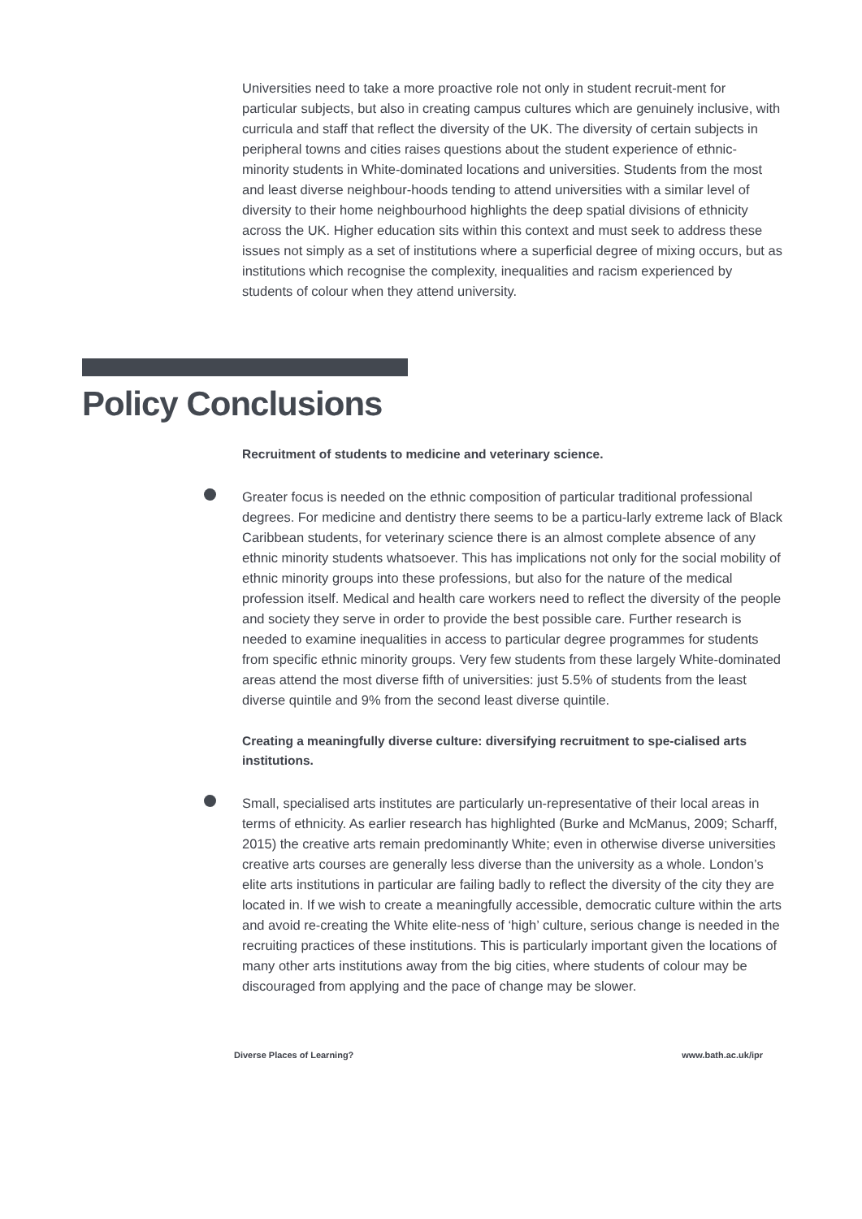Universities need to take a more proactive role not only in student recruit-ment for particular subjects, but also in creating campus cultures which are genuinely inclusive, with curricula and staff that reflect the diversity of the UK. The diversity of certain subjects in peripheral towns and cities raises questions about the student experience of ethnic-minority students in White-dominated locations and universities. Students from the most and least diverse neighbour-hoods tending to attend universities with a similar level of diversity to their home neighbourhood highlights the deep spatial divisions of ethnicity across the UK. Higher education sits within this context and must seek to address these issues not simply as a set of institutions where a superficial degree of mixing occurs, but as institutions which recognise the complexity, inequalities and racism experienced by students of colour when they attend university.
Policy Conclusions
Recruitment of students to medicine and veterinary science.
Greater focus is needed on the ethnic composition of particular traditional professional degrees. For medicine and dentistry there seems to be a particu-larly extreme lack of Black Caribbean students, for veterinary science there is an almost complete absence of any ethnic minority students whatsoever. This has implications not only for the social mobility of ethnic minority groups into these professions, but also for the nature of the medical profession itself. Medical and health care workers need to reflect the diversity of the people and society they serve in order to provide the best possible care. Further research is needed to examine inequalities in access to particular degree programmes for students from specific ethnic minority groups. Very few students from these largely White-dominated areas attend the most diverse fifth of universities: just 5.5% of students from the least diverse quintile and 9% from the second least diverse quintile.
Creating a meaningfully diverse culture: diversifying recruitment to spe-cialised arts institutions.
Small, specialised arts institutes are particularly un-representative of their local areas in terms of ethnicity. As earlier research has highlighted (Burke and McManus, 2009; Scharff, 2015) the creative arts remain predominantly White; even in otherwise diverse universities creative arts courses are generally less diverse than the university as a whole. London’s elite arts institutions in particular are failing badly to reflect the diversity of the city they are located in. If we wish to create a meaningfully accessible, democratic culture within the arts and avoid re-creating the White elite-ness of ‘high’ culture, serious change is needed in the recruiting practices of these institutions. This is particularly important given the locations of many other arts institutions away from the big cities, where students of colour may be discouraged from applying and the pace of change may be slower.
Diverse Places of Learning? www.bath.ac.uk/ipr